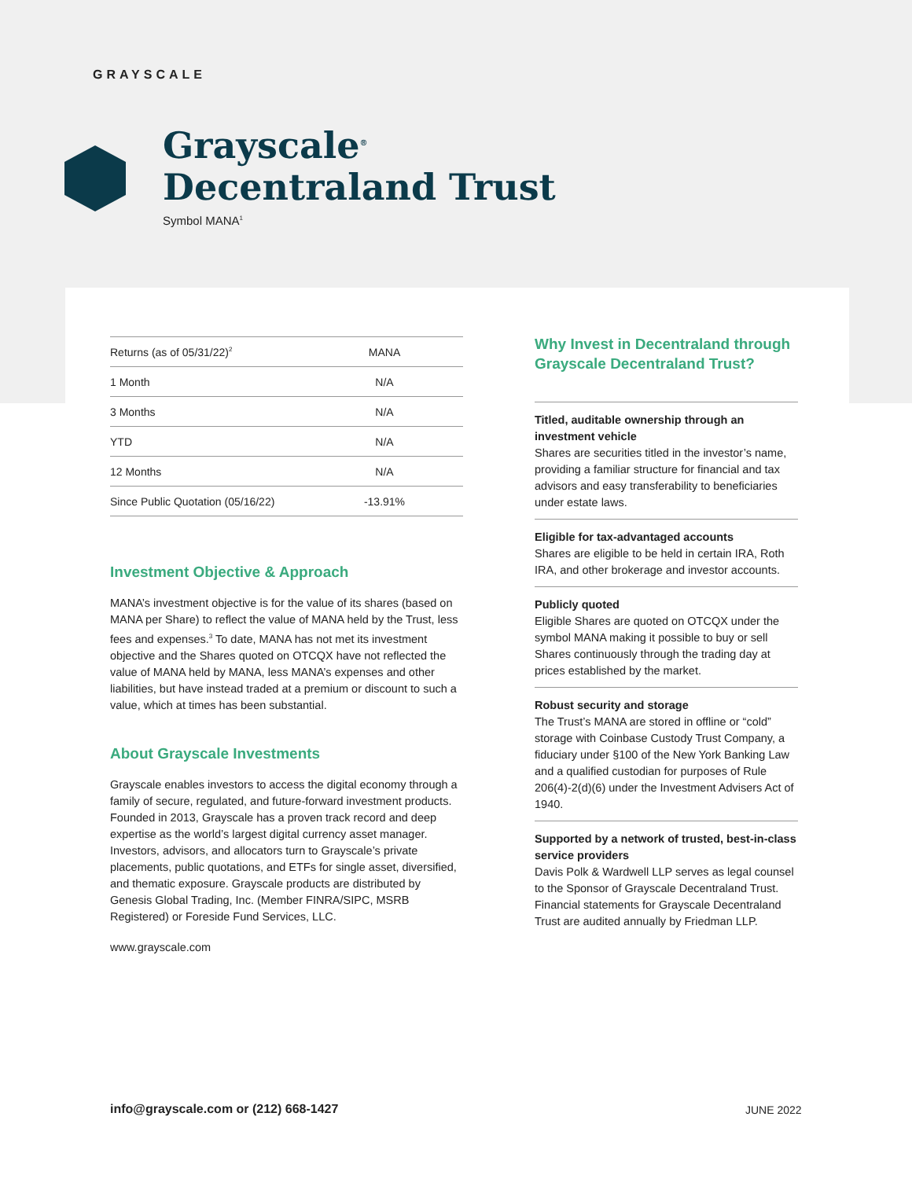GRAYSCALE
Grayscale<sup>®</sup>
Decentraland Trust
Symbol MANA<sup>1</sup>
| Returns (as of 05/31/22)<sup>2</sup> | MANA |
| --- | --- |
| 1 Month | N/A |
| 3 Months | N/A |
| YTD | N/A |
| 12 Months | N/A |
| Since Public Quotation (05/16/22) | -13.91% |
Investment Objective & Approach
MANA’s investment objective is for the value of its shares (based on MANA per Share) to reflect the value of MANA held by the Trust, less fees and expenses.<sup>3</sup> To date, MANA has not met its investment objective and the Shares quoted on OTCQX have not reflected the value of MANA held by MANA, less MANA’s expenses and other liabilities, but have instead traded at a premium or discount to such a value, which at times has been substantial.
About Grayscale Investments
Grayscale enables investors to access the digital economy through a family of secure, regulated, and future-forward investment products. Founded in 2013, Grayscale has a proven track record and deep expertise as the world’s largest digital currency asset manager. Investors, advisors, and allocators turn to Grayscale’s private placements, public quotations, and ETFs for single asset, diversified, and thematic exposure. Grayscale products are distributed by Genesis Global Trading, Inc. (Member FINRA/SIPC, MSRB Registered) or Foreside Fund Services, LLC.
www.grayscale.com
Why Invest in Decentraland through Grayscale Decentraland Trust?
Titled, auditable ownership through an investment vehicle
Shares are securities titled in the investor’s name, providing a familiar structure for financial and tax advisors and easy transferability to beneficiaries under estate laws.
Eligible for tax-advantaged accounts
Shares are eligible to be held in certain IRA, Roth IRA, and other brokerage and investor accounts.
Publicly quoted
Eligible Shares are quoted on OTCQX under the symbol MANA making it possible to buy or sell Shares continuously through the trading day at prices established by the market.
Robust security and storage
The Trust’s MANA are stored in offline or “cold” storage with Coinbase Custody Trust Company, a fiduciary under §100 of the New York Banking Law and a qualified custodian for purposes of Rule 206(4)-2(d)(6) under the Investment Advisers Act of 1940.
Supported by a network of trusted, best-in-class service providers
Davis Polk & Wardwell LLP serves as legal counsel to the Sponsor of Grayscale Decentraland Trust. Financial statements for Grayscale Decentraland Trust are audited annually by Friedman LLP.
info@grayscale.com or (212) 668-1427
JUNE 2022